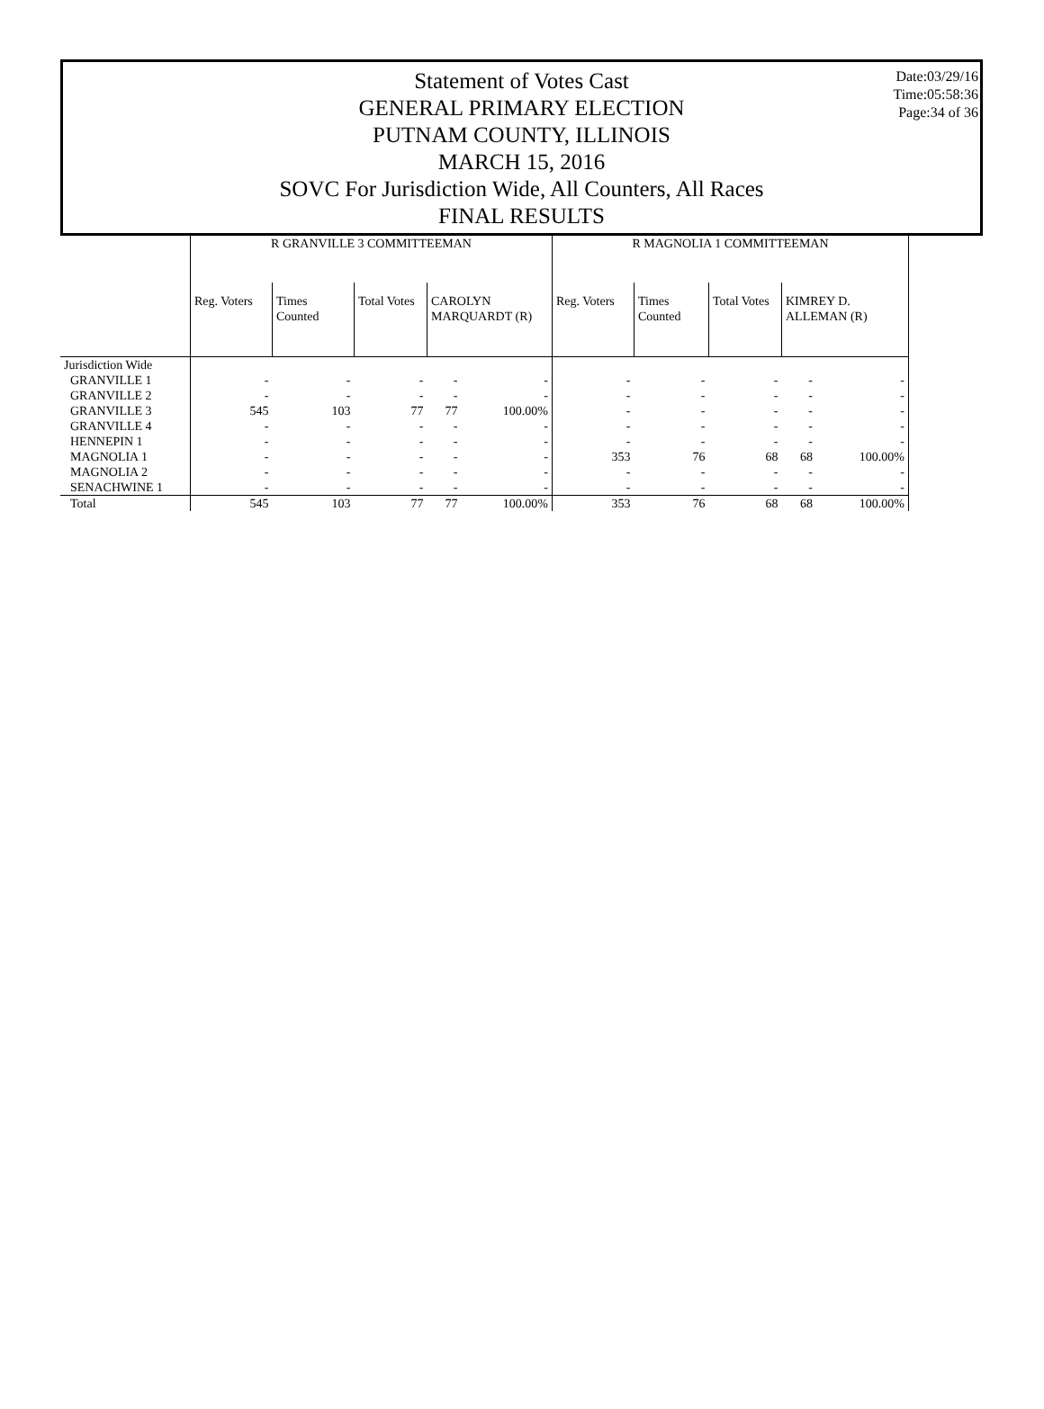Statement of Votes Cast
GENERAL PRIMARY ELECTION
PUTNAM COUNTY, ILLINOIS
MARCH 15, 2016
SOVC For Jurisdiction Wide, All Counters, All Races
FINAL RESULTS
Date:03/29/16
Time:05:58:36
Page:34 of 36
| | R GRANVILLE 3 COMMITTEEMAN | | | | | R MAGNOLIA 1 COMMITTEEMAN | | | | |
| --- | --- | --- | --- | --- | --- | --- | --- | --- | --- | --- |
| | Reg. Voters | Times Counted | Total Votes | CAROLYN MARQUARDT (R) | | Reg. Voters | Times Counted | Total Votes | KIMREY D. ALLEMAN (R) | |
| Jurisdiction Wide | | | | | | | | | | |
| GRANVILLE 1 | - | - | - | - | - | - | - | - | - | - |
| GRANVILLE 2 | - | - | - | - | - | - | - | - | - | - |
| GRANVILLE 3 | 545 | 103 | 77 | 77 | 100.00% | - | - | - | - | - |
| GRANVILLE 4 | - | - | - | - | - | - | - | - | - | - |
| HENNEPIN 1 | - | - | - | - | - | - | - | - | - | - |
| MAGNOLIA 1 | - | - | - | - | - | 353 | 76 | 68 | 68 | 100.00% |
| MAGNOLIA 2 | - | - | - | - | - | - | - | - | - | - |
| SENACHWINE 1 | - | - | - | - | - | - | - | - | - | - |
| Total | 545 | 103 | 77 | 77 | 100.00% | 353 | 76 | 68 | 68 | 100.00% |